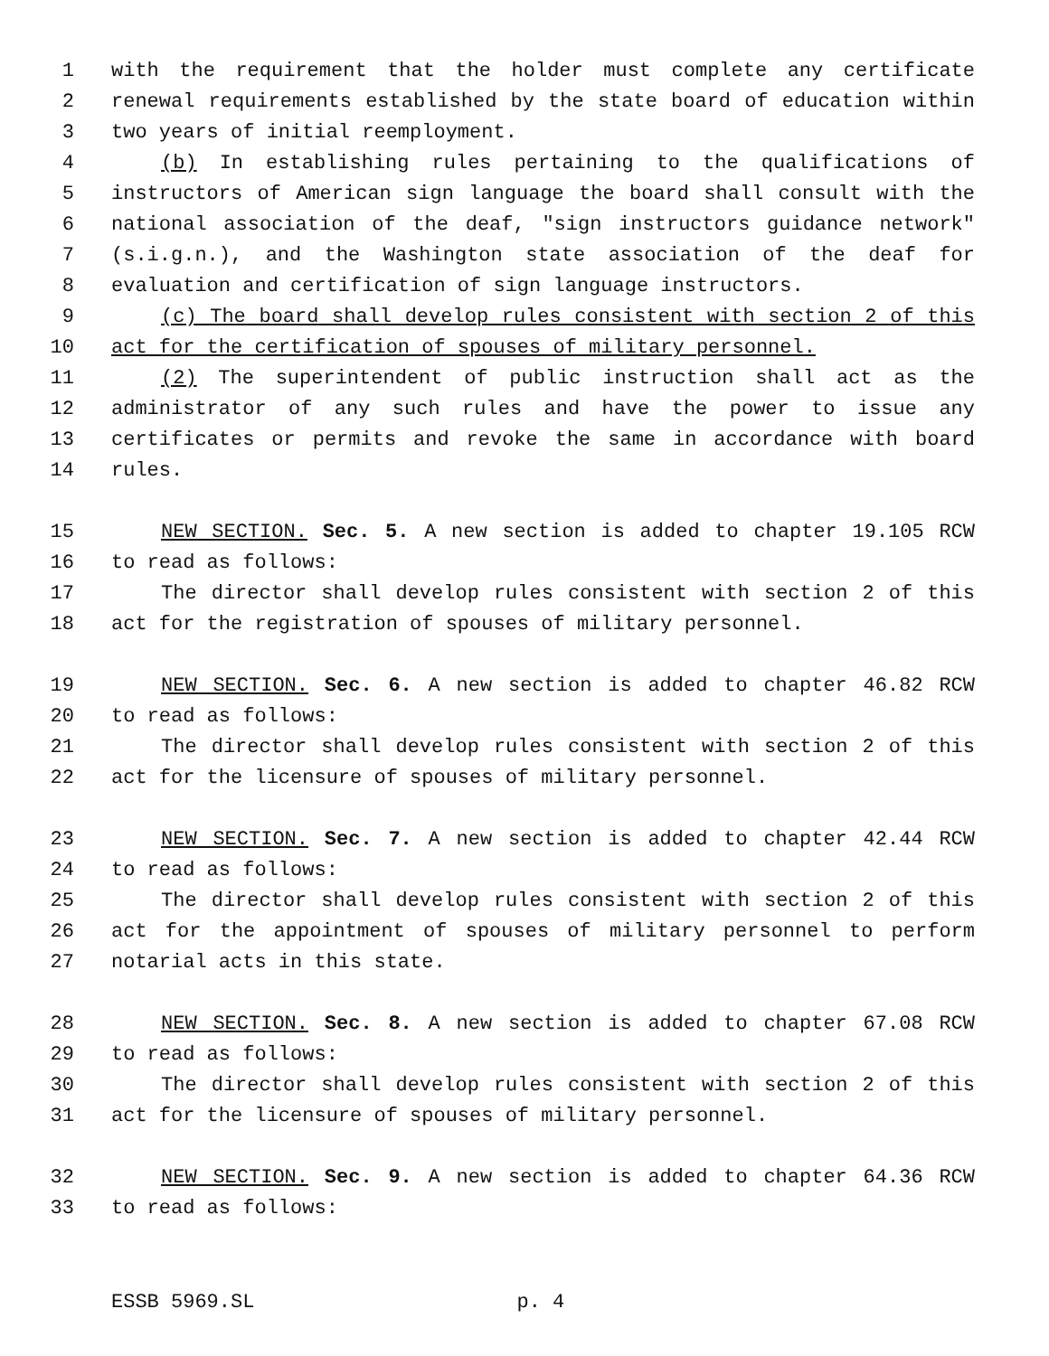1 with the requirement that the holder must complete any certificate
2 renewal requirements established by the state board of education within
3 two years of initial reemployment.
4 (b) In establishing rules pertaining to the qualifications of
5 instructors of American sign language the board shall consult with the
6 national association of the deaf, "sign instructors guidance network"
7 (s.i.g.n.), and the Washington state association of the deaf for
8 evaluation and certification of sign language instructors.
9 (c) The board shall develop rules consistent with section 2 of this
10 act for the certification of spouses of military personnel.
11 (2) The superintendent of public instruction shall act as the
12 administrator of any such rules and have the power to issue any
13 certificates or permits and revoke the same in accordance with board
14 rules.
15 NEW SECTION. Sec. 5. A new section is added to chapter 19.105 RCW
16 to read as follows:
17 The director shall develop rules consistent with section 2 of this
18 act for the registration of spouses of military personnel.
19 NEW SECTION. Sec. 6. A new section is added to chapter 46.82 RCW
20 to read as follows:
21 The director shall develop rules consistent with section 2 of this
22 act for the licensure of spouses of military personnel.
23 NEW SECTION. Sec. 7. A new section is added to chapter 42.44 RCW
24 to read as follows:
25 The director shall develop rules consistent with section 2 of this
26 act for the appointment of spouses of military personnel to perform
27 notarial acts in this state.
28 NEW SECTION. Sec. 8. A new section is added to chapter 67.08 RCW
29 to read as follows:
30 The director shall develop rules consistent with section 2 of this
31 act for the licensure of spouses of military personnel.
32 NEW SECTION. Sec. 9. A new section is added to chapter 64.36 RCW
33 to read as follows:
ESSB 5969.SL p. 4